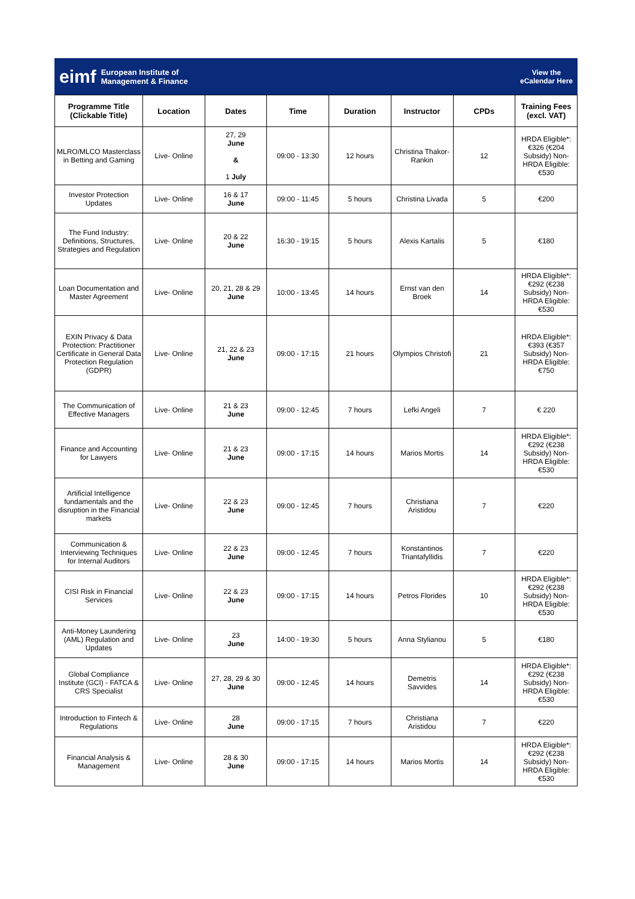eimf European Institute of
Management & Finance
View the
eCalendar Here
| Programme Title (Clickable Title) | Location | Dates | Time | Duration | Instructor | CPDs | Training Fees (excl. VAT) |
| --- | --- | --- | --- | --- | --- | --- | --- |
| MLRO/MLCO Masterclass in Betting and Gaming | Live- Online | 27, 29 June & 1 July | 09:00 - 13:30 | 12 hours | Christina Thakor-Rankin | 12 | HRDA Eligible*: €326 (€204 Subsidy) Non-HRDA Eligible: €530 |
| Investor Protection Updates | Live- Online | 16 & 17 June | 09:00 - 11:45 | 5 hours | Christina Livada | 5 | €200 |
| The Fund Industry: Definitions, Structures, Strategies and Regulation | Live- Online | 20 & 22 June | 16:30 - 19:15 | 5 hours | Alexis Kartalis | 5 | €180 |
| Loan Documentation and Master Agreement | Live- Online | 20, 21, 28 & 29 June | 10:00 - 13:45 | 14 hours | Ernst van den Broek | 14 | HRDA Eligible*: €292 (€238 Subsidy) Non-HRDA Eligible: €530 |
| EXIN Privacy & Data Protection: Practitioner Certificate in General Data Protection Regulation (GDPR) | Live- Online | 21, 22 & 23 June | 09:00 - 17:15 | 21 hours | Olympios Christofi | 21 | HRDA Eligible*: €393 (€357 Subsidy) Non-HRDA Eligible: €750 |
| The Communication of Effective Managers | Live- Online | 21 & 23 June | 09:00 - 12:45 | 7 hours | Lefki Angeli | 7 | € 220 |
| Finance and Accounting for Lawyers | Live- Online | 21 & 23 June | 09:00 - 17:15 | 14 hours | Marios Mortis | 14 | HRDA Eligible*: €292 (€238 Subsidy) Non-HRDA Eligible: €530 |
| Artificial Intelligence fundamentals and the disruption in the Financial markets | Live- Online | 22 & 23 June | 09:00 - 12:45 | 7 hours | Christiana Aristidou | 7 | €220 |
| Communication & Interviewing Techniques for Internal Auditors | Live- Online | 22 & 23 June | 09:00 - 12:45 | 7 hours | Konstantinos Triantafyllidis | 7 | €220 |
| CISI Risk in Financial Services | Live- Online | 22 & 23 June | 09:00 - 17:15 | 14 hours | Petros Florides | 10 | HRDA Eligible*: €292 (€238 Subsidy) Non-HRDA Eligible: €530 |
| Anti-Money Laundering (AML) Regulation and Updates | Live- Online | 23 June | 14:00 - 19:30 | 5 hours | Anna Stylianou | 5 | €180 |
| Global Compliance Institute (GCI) - FATCA & CRS Specialist | Live- Online | 27, 28, 29 & 30 June | 09:00 - 12:45 | 14 hours | Demetris Savvides | 14 | HRDA Eligible*: €292 (€238 Subsidy) Non-HRDA Eligible: €530 |
| Introduction to Fintech & Regulations | Live- Online | 28 June | 09:00 - 17:15 | 7 hours | Christiana Aristidou | 7 | €220 |
| Financial Analysis & Management | Live- Online | 28 & 30 June | 09:00 - 17:15 | 14 hours | Marios Mortis | 14 | HRDA Eligible*: €292 (€238 Subsidy) Non-HRDA Eligible: €530 |